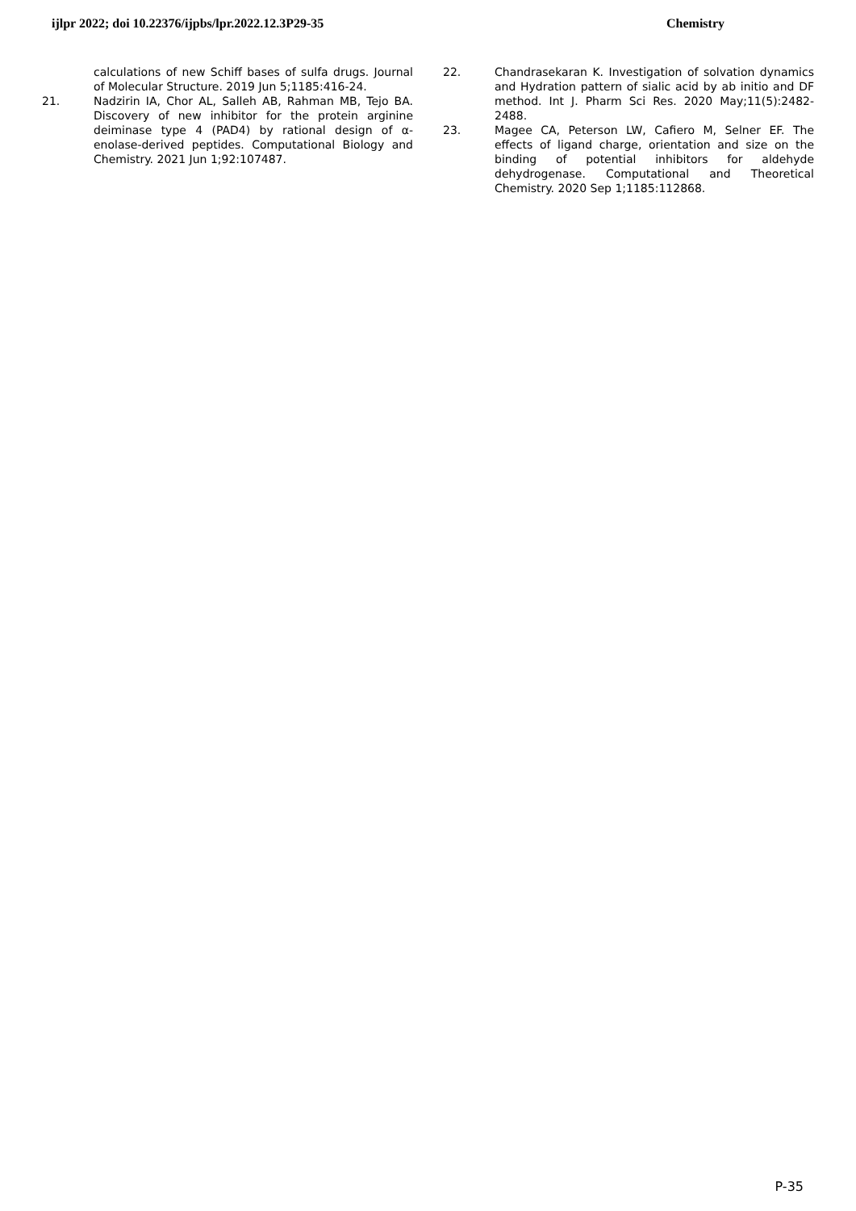ijlpr 2022; doi 10.22376/ijpbs/lpr.2022.12.3P29-35 Chemistry
calculations of new Schiff bases of sulfa drugs. Journal of Molecular Structure. 2019 Jun 5;1185:416-24.
21. Nadzirin IA, Chor AL, Salleh AB, Rahman MB, Tejo BA. Discovery of new inhibitor for the protein arginine deiminase type 4 (PAD4) by rational design of α-enolase-derived peptides. Computational Biology and Chemistry. 2021 Jun 1;92:107487.
22. Chandrasekaran K. Investigation of solvation dynamics and Hydration pattern of sialic acid by ab initio and DF method. Int J. Pharm Sci Res. 2020 May;11(5):2482-2488.
23. Magee CA, Peterson LW, Cafiero M, Selner EF. The effects of ligand charge, orientation and size on the binding of potential inhibitors for aldehyde dehydrogenase. Computational and Theoretical Chemistry. 2020 Sep 1;1185:112868.
P-35